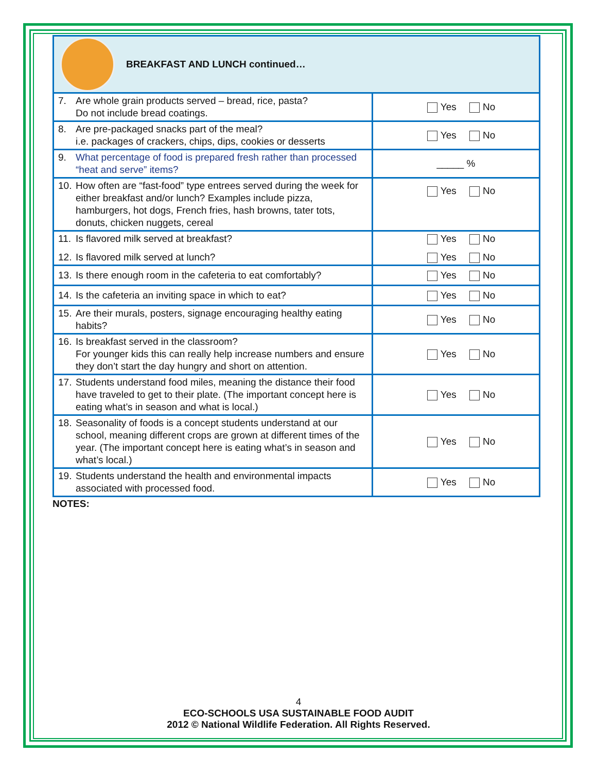| BREAKFAST AND LUNCH continued… | |
| 7. Are whole grain products served – bread, rice, pasta? Do not include bread coatings. | Yes No |
| 8. Are pre-packaged snacks part of the meal? i.e. packages of crackers, chips, dips, cookies or desserts | Yes No |
| 9. What percentage of food is prepared fresh rather than processed “heat and serve” items? | _____ % |
| 10. How often are “fast-food” type entrees served during the week for either breakfast and/or lunch? Examples include pizza, hamburgers, hot dogs, French fries, hash browns, tater tots, donuts, chicken nuggets, cereal | Yes No |
| 11. Is flavored milk served at breakfast? 12. Is flavored milk served at lunch? | Yes No Yes No |
| 13. Is there enough room in the cafeteria to eat comfortably? | Yes No |
| 14. Is the cafeteria an inviting space in which to eat? | Yes No |
| 15. Are their murals, posters, signage encouraging healthy eating habits? | Yes No |
| 16. Is breakfast served in the classroom? For younger kids this can really help increase numbers and ensure they don’t start the day hungry and short on attention. | Yes No |
| 17. Students understand food miles, meaning the distance their food have traveled to get to their plate. (The important concept here is eating what’s in season and what is local.) | Yes No |
| 18. Seasonality of foods is a concept students understand at our school, meaning different crops are grown at different times of the year. (The important concept here is eating what’s in season and what’s local.) | Yes No |
| 19. Students understand the health and environmental impacts associated with processed food. | Yes No |
NOTES:
4
ECO-SCHOOLS USA SUSTAINABLE FOOD AUDIT
2012 © National Wildlife Federation. All Rights Reserved.